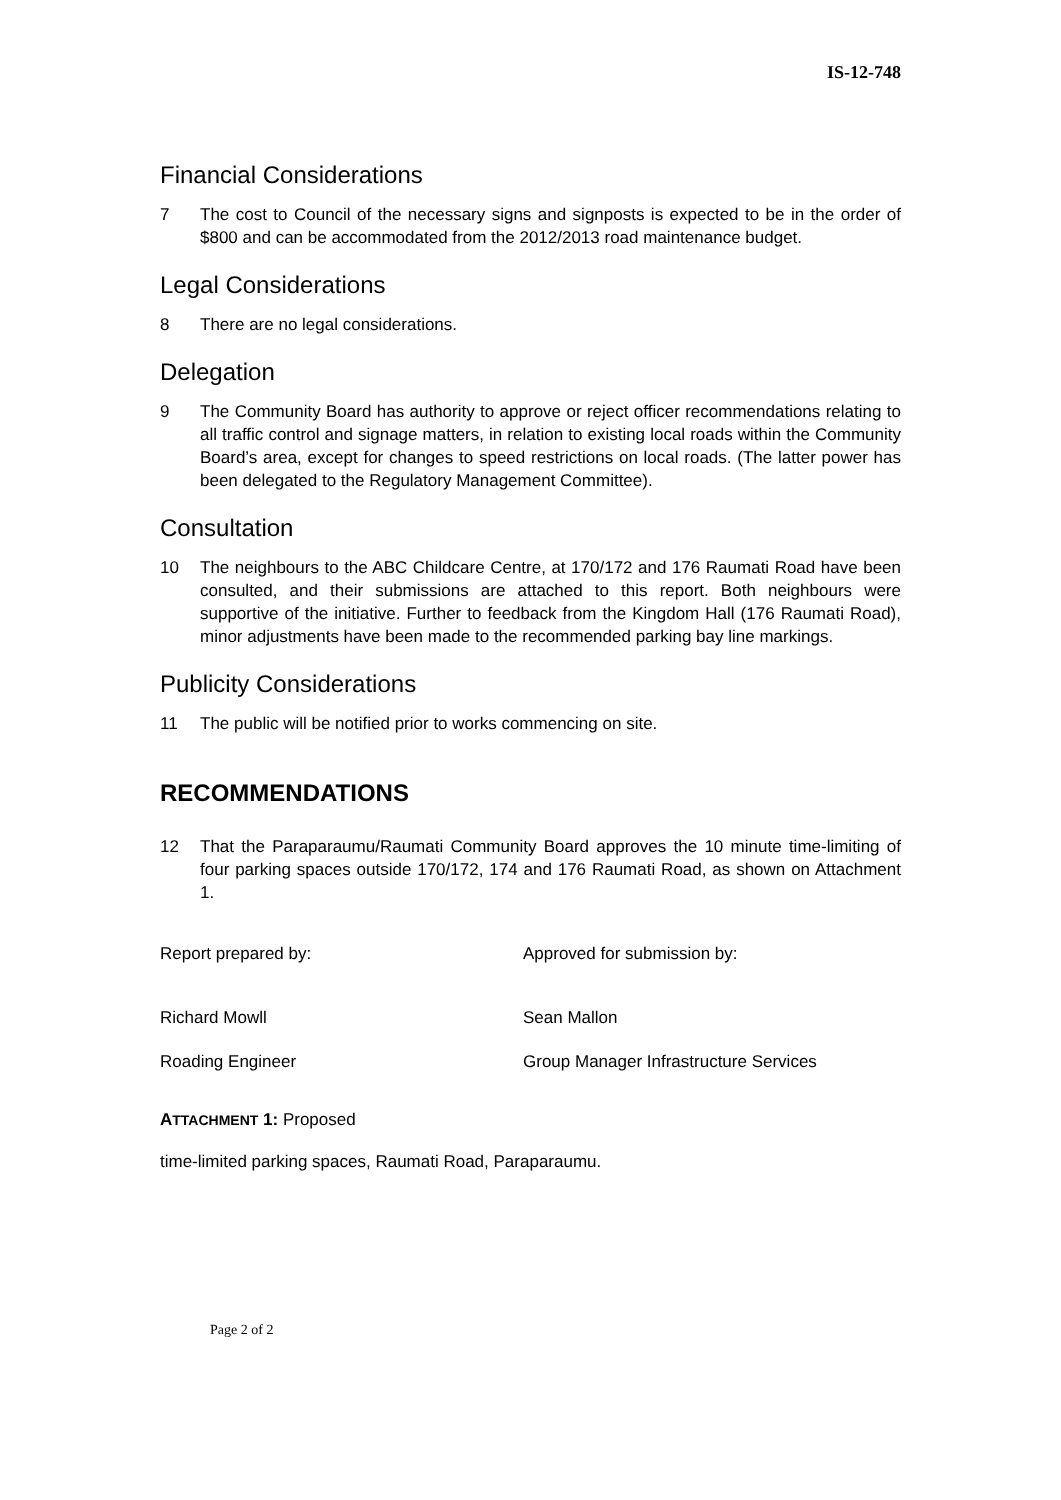IS-12-748
Financial Considerations
7 The cost to Council of the necessary signs and signposts is expected to be in the order of $800 and can be accommodated from the 2012/2013 road maintenance budget.
Legal Considerations
8 There are no legal considerations.
Delegation
9 The Community Board has authority to approve or reject officer recommendations relating to all traffic control and signage matters, in relation to existing local roads within the Community Board’s area, except for changes to speed restrictions on local roads. (The latter power has been delegated to the Regulatory Management Committee).
Consultation
10 The neighbours to the ABC Childcare Centre, at 170/172 and 176 Raumati Road have been consulted, and their submissions are attached to this report. Both neighbours were supportive of the initiative. Further to feedback from the Kingdom Hall (176 Raumati Road), minor adjustments have been made to the recommended parking bay line markings.
Publicity Considerations
11 The public will be notified prior to works commencing on site.
RECOMMENDATIONS
12 That the Paraparaumu/Raumati Community Board approves the 10 minute time-limiting of four parking spaces outside 170/172, 174 and 176 Raumati Road, as shown on Attachment 1.
Report prepared by: Approved for submission by:
Richard Mowll Sean Mallon
Roading Engineer Group Manager Infrastructure Services
ATTACHMENT 1: Proposed
time-limited parking spaces, Raumati Road, Paraparaumu.
Page 2 of 2